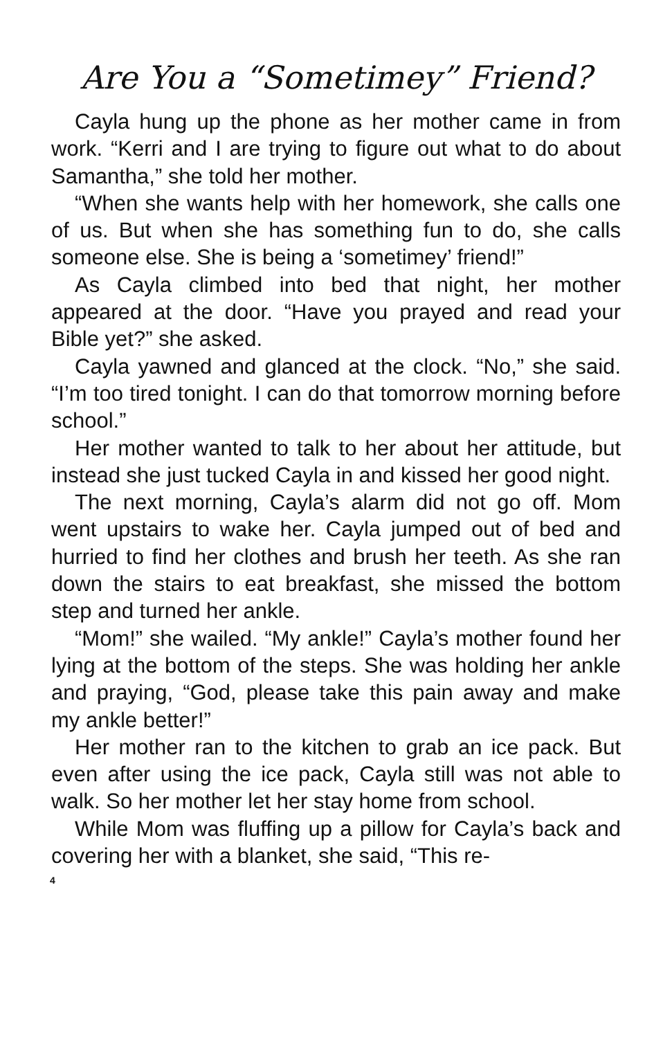Are You a “Sometimey” Friend?
Cayla hung up the phone as her mother came in from work. “Kerri and I are trying to figure out what to do about Samantha,” she told her mother.
“When she wants help with her homework, she calls one of us. But when she has something fun to do, she calls someone else. She is being a ‘sometimey’ friend!”
As Cayla climbed into bed that night, her mother appeared at the door. “Have you prayed and read your Bible yet?” she asked.
Cayla yawned and glanced at the clock. “No,” she said. “I’m too tired tonight. I can do that tomorrow morning before school.”
Her mother wanted to talk to her about her attitude, but instead she just tucked Cayla in and kissed her good night.
The next morning, Cayla’s alarm did not go off. Mom went upstairs to wake her. Cayla jumped out of bed and hurried to find her clothes and brush her teeth. As she ran down the stairs to eat breakfast, she missed the bottom step and turned her ankle.
“Mom!” she wailed. “My ankle!” Cayla’s mother found her lying at the bottom of the steps. She was holding her ankle and praying, “God, please take this pain away and make my ankle better!”
Her mother ran to the kitchen to grab an ice pack. But even after using the ice pack, Cayla still was not able to walk. So her mother let her stay home from school.
While Mom was fluffing up a pillow for Cayla’s back and covering her with a blanket, she said, “This re-
4